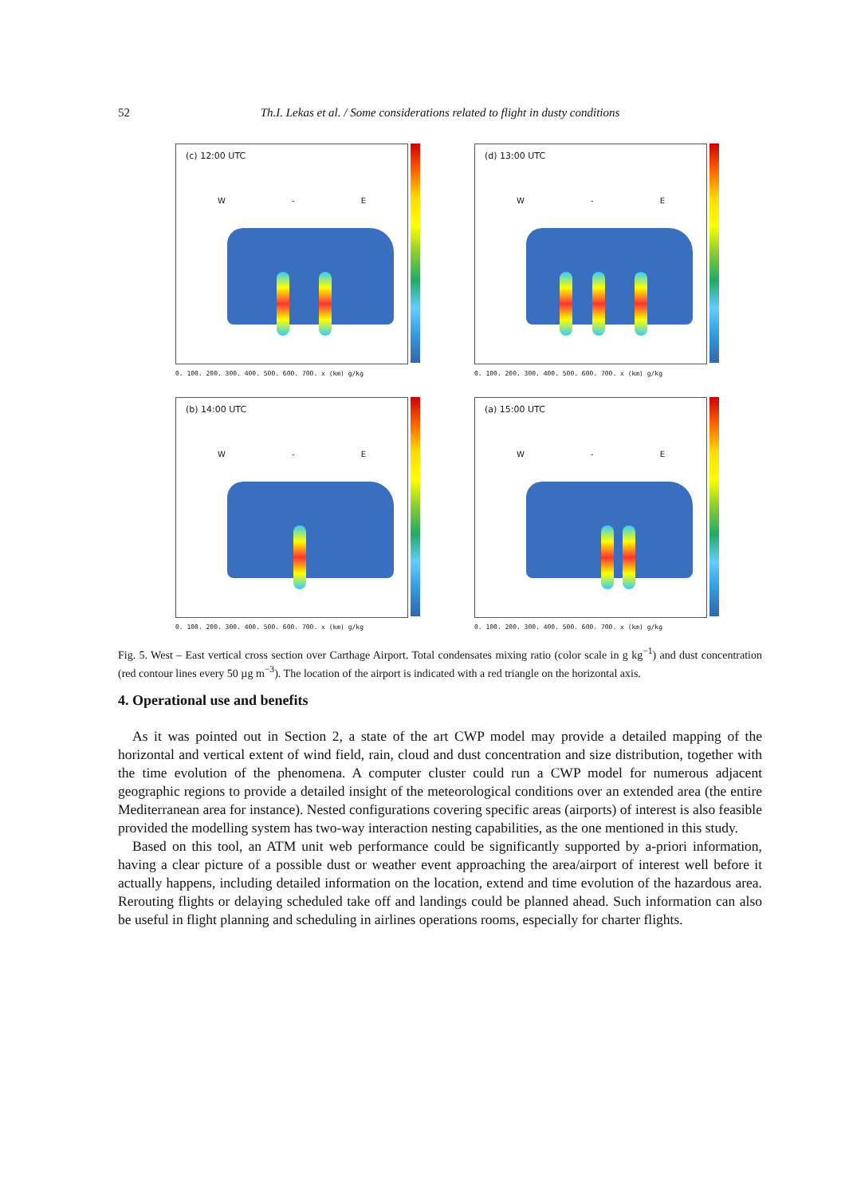52 Th.I. Lekas et al. / Some considerations related to flight in dusty conditions
(c) 12:00 UTC
W - E
0. 100. 200. 300. 400. 500. 600. 700. x (km) g/kg
(d) 13:00 UTC
W - E
0. 100. 200. 300. 400. 500. 600. 700. x (km) g/kg
(b) 14:00 UTC
W - E
0. 100. 200. 300. 400. 500. 600. 700. x (km) g/kg
(a) 15:00 UTC
W - E
0. 100. 200. 300. 400. 500. 600. 700. x (km) g/kg
Fig. 5. West – East vertical cross section over Carthage Airport. Total condensates mixing ratio (color scale in g kg<sup>−1</sup>) and dust concentration (red contour lines every 50 µg m<sup>−3</sup>). The location of the airport is indicated with a red triangle on the horizontal axis.
4. Operational use and benefits
As it was pointed out in Section 2, a state of the art CWP model may provide a detailed mapping of the horizontal and vertical extent of wind field, rain, cloud and dust concentration and size distribution, together with the time evolution of the phenomena. A computer cluster could run a CWP model for numerous adjacent geographic regions to provide a detailed insight of the meteorological conditions over an extended area (the entire Mediterranean area for instance). Nested configurations covering specific areas (airports) of interest is also feasible provided the modelling system has two-way interaction nesting capabilities, as the one mentioned in this study.
Based on this tool, an ATM unit web performance could be significantly supported by a-priori information, having a clear picture of a possible dust or weather event approaching the area/airport of interest well before it actually happens, including detailed information on the location, extend and time evolution of the hazardous area. Rerouting flights or delaying scheduled take off and landings could be planned ahead. Such information can also be useful in flight planning and scheduling in airlines operations rooms, especially for charter flights.